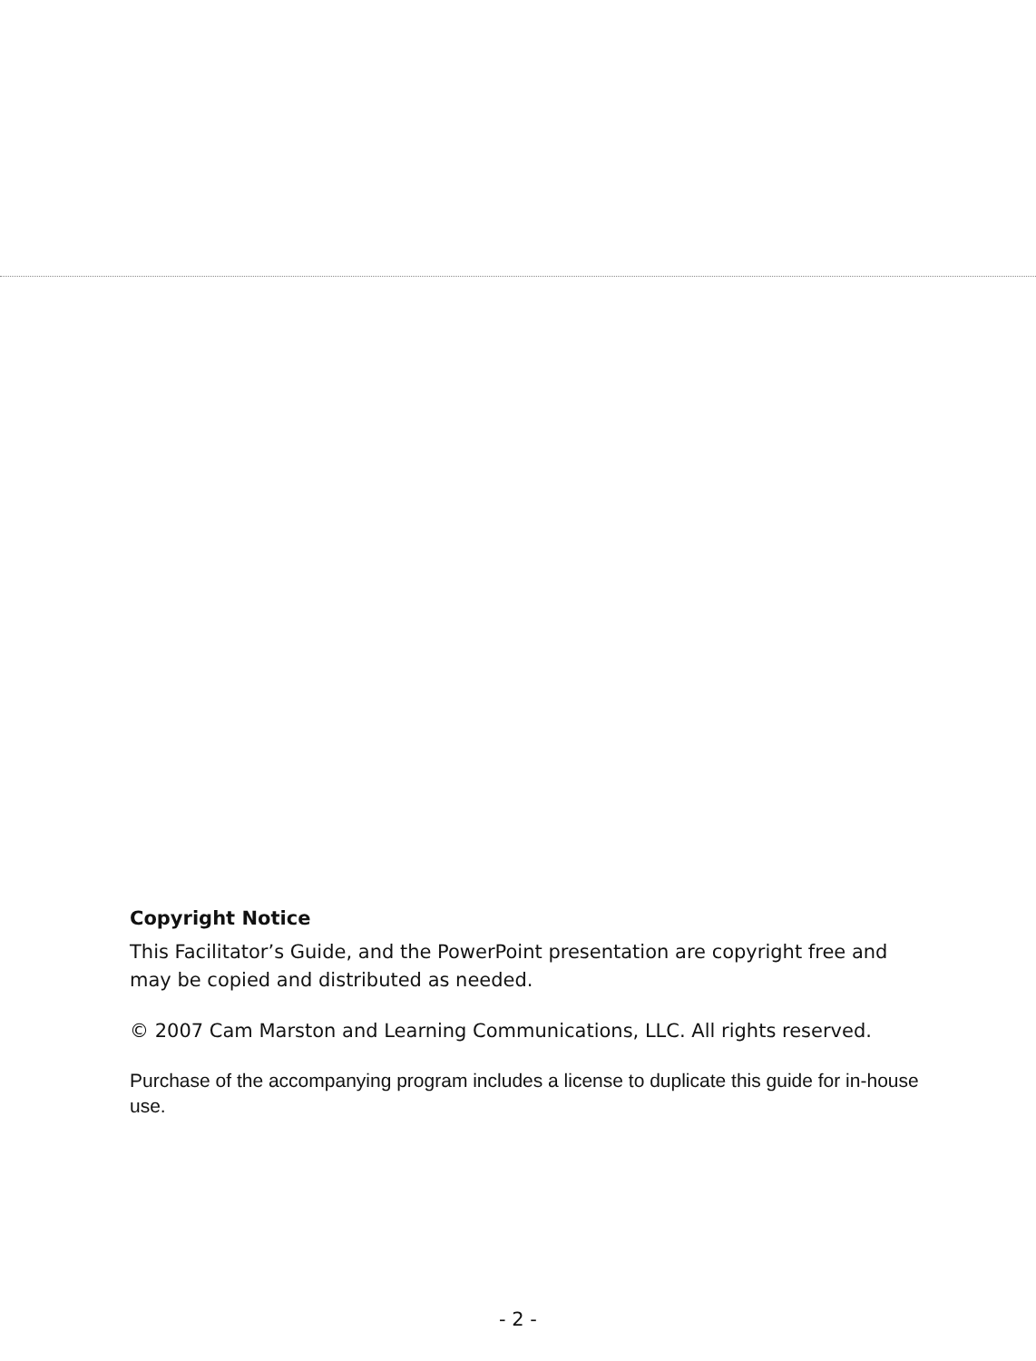Copyright Notice
This Facilitator’s Guide, and the PowerPoint presentation are copyright free and may be copied and distributed as needed.
© 2007 Cam Marston and Learning Communications, LLC. All rights reserved.
Purchase of the accompanying program includes a license to duplicate this guide for in-house use.
- 2 -